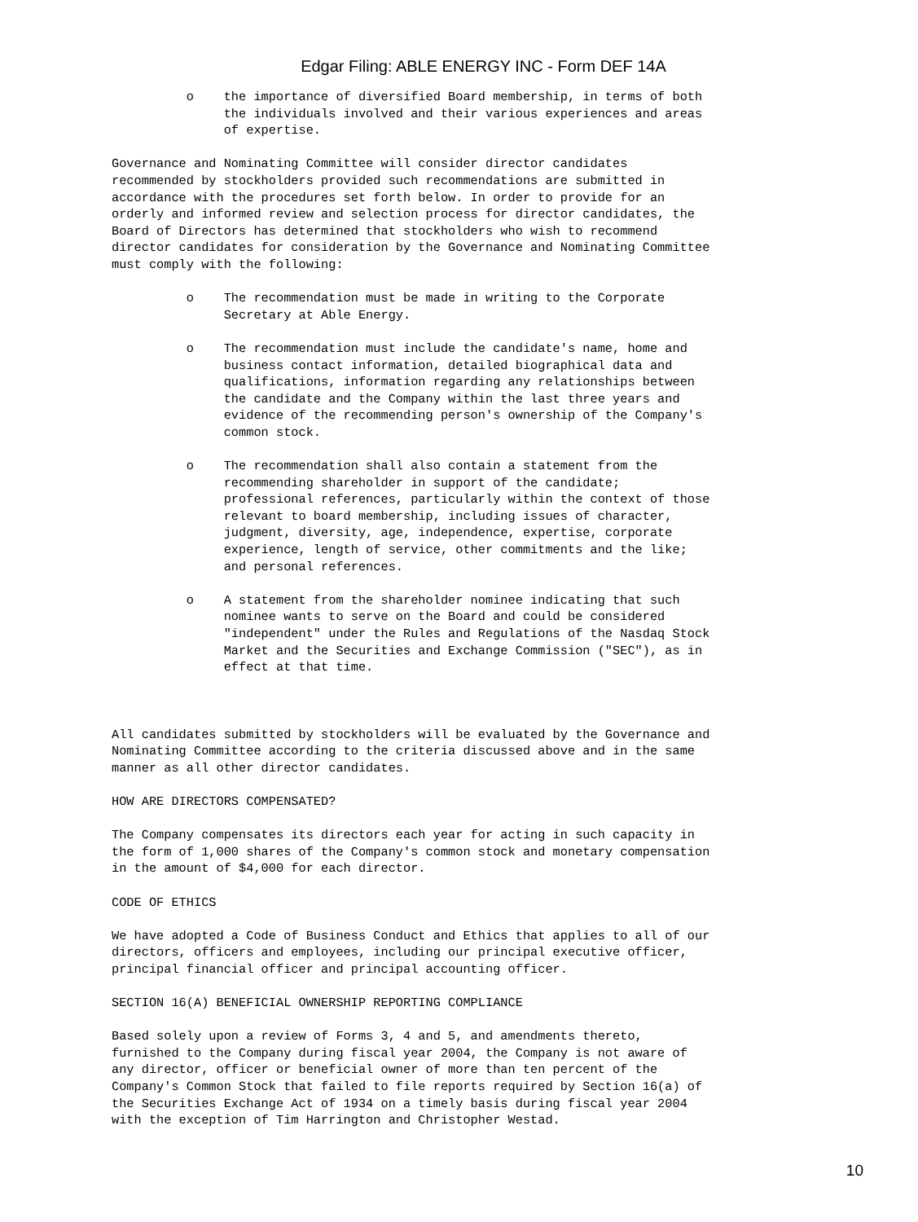Edgar Filing: ABLE ENERGY INC - Form DEF 14A
          o    the importance of diversified Board membership, in terms of both
               the individuals involved and their various experiences and areas
               of expertise.

Governance and Nominating Committee will consider director candidates
recommended by stockholders provided such recommendations are submitted in
accordance with the procedures set forth below. In order to provide for an
orderly and informed review and selection process for director candidates, the
Board of Directors has determined that stockholders who wish to recommend
director candidates for consideration by the Governance and Nominating Committee
must comply with the following:

          o    The recommendation must be made in writing to the Corporate
               Secretary at Able Energy.

          o    The recommendation must include the candidate's name, home and
               business contact information, detailed biographical data and
               qualifications, information regarding any relationships between
               the candidate and the Company within the last three years and
               evidence of the recommending person's ownership of the Company's
               common stock.

          o    The recommendation shall also contain a statement from the
               recommending shareholder in support of the candidate;
               professional references, particularly within the context of those
               relevant to board membership, including issues of character,
               judgment, diversity, age, independence, expertise, corporate
               experience, length of service, other commitments and the like;
               and personal references.

          o    A statement from the shareholder nominee indicating that such
               nominee wants to serve on the Board and could be considered
               "independent" under the Rules and Regulations of the Nasdaq Stock
               Market and the Securities and Exchange Commission ("SEC"), as in
               effect at that time.



All candidates submitted by stockholders will be evaluated by the Governance and
Nominating Committee according to the criteria discussed above and in the same
manner as all other director candidates.

HOW ARE DIRECTORS COMPENSATED?

The Company compensates its directors each year for acting in such capacity in
the form of 1,000 shares of the Company's common stock and monetary compensation
in the amount of $4,000 for each director.

CODE OF ETHICS

We have adopted a Code of Business Conduct and Ethics that applies to all of our
directors, officers and employees, including our principal executive officer,
principal financial officer and principal accounting officer.

SECTION 16(A) BENEFICIAL OWNERSHIP REPORTING COMPLIANCE

Based solely upon a review of Forms 3, 4 and 5, and amendments thereto,
furnished to the Company during fiscal year 2004, the Company is not aware of
any director, officer or beneficial owner of more than ten percent of the
Company's Common Stock that failed to file reports required by Section 16(a) of
the Securities Exchange Act of 1934 on a timely basis during fiscal year 2004
with the exception of Tim Harrington and Christopher Westad.
10